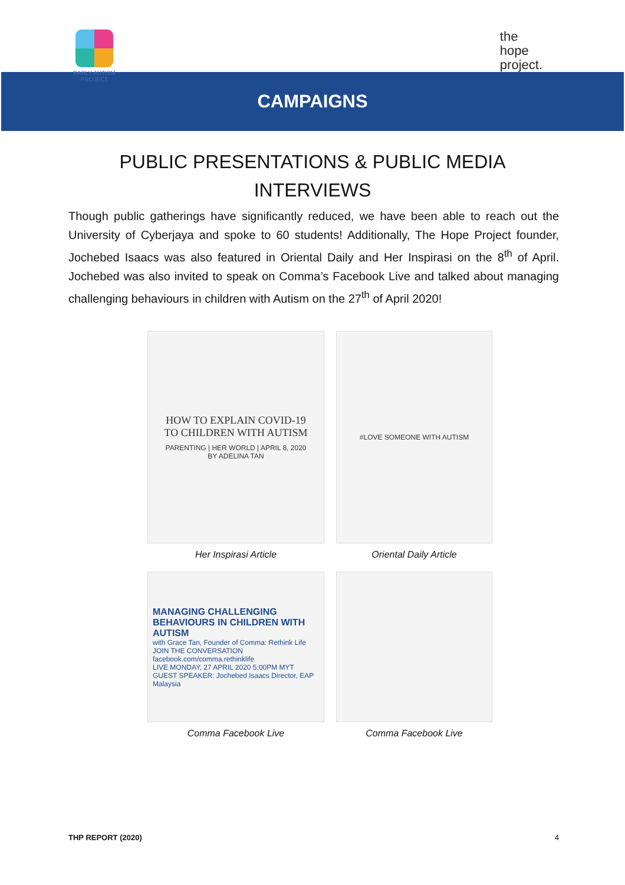EARLY AUTISM
PROJECT
the
hope
project.
CAMPAIGNS
PUBLIC PRESENTATIONS & PUBLIC MEDIA
INTERVIEWS
Though public gatherings have significantly reduced, we have been able to reach out the University of Cyberjaya and spoke to 60 students! Additionally, The Hope Project founder, Jochebed Isaacs was also featured in Oriental Daily and Her Inspirasi on the 8<sup>th</sup> of April. Jochebed was also invited to speak on Comma’s Facebook Live and talked about managing challenging behaviours in children with Autism on the 27<sup>th</sup> of April 2020!
HOW TO EXPLAIN COVID-19
TO CHILDREN WITH AUTISM
PARENTING | HER WORLD | APRIL 8, 2020
BY ADELINA TAN
Her Inspirasi Article
#LOVE SOMEONE WITH AUTISM
Oriental Daily Article
MANAGING CHALLENGING BEHAVIOURS IN CHILDREN WITH AUTISM
with Grace Tan, Founder of Comma: Rethink Life
JOIN THE CONVERSATION facebook.com/comma.rethinklife
LIVE MONDAY, 27 APRIL 2020 5:00PM MYT
GUEST SPEAKER: Jochebed Isaacs Director, EAP Malaysia
Comma Facebook Live
Comma Facebook Live
THP REPORT (2020) 4